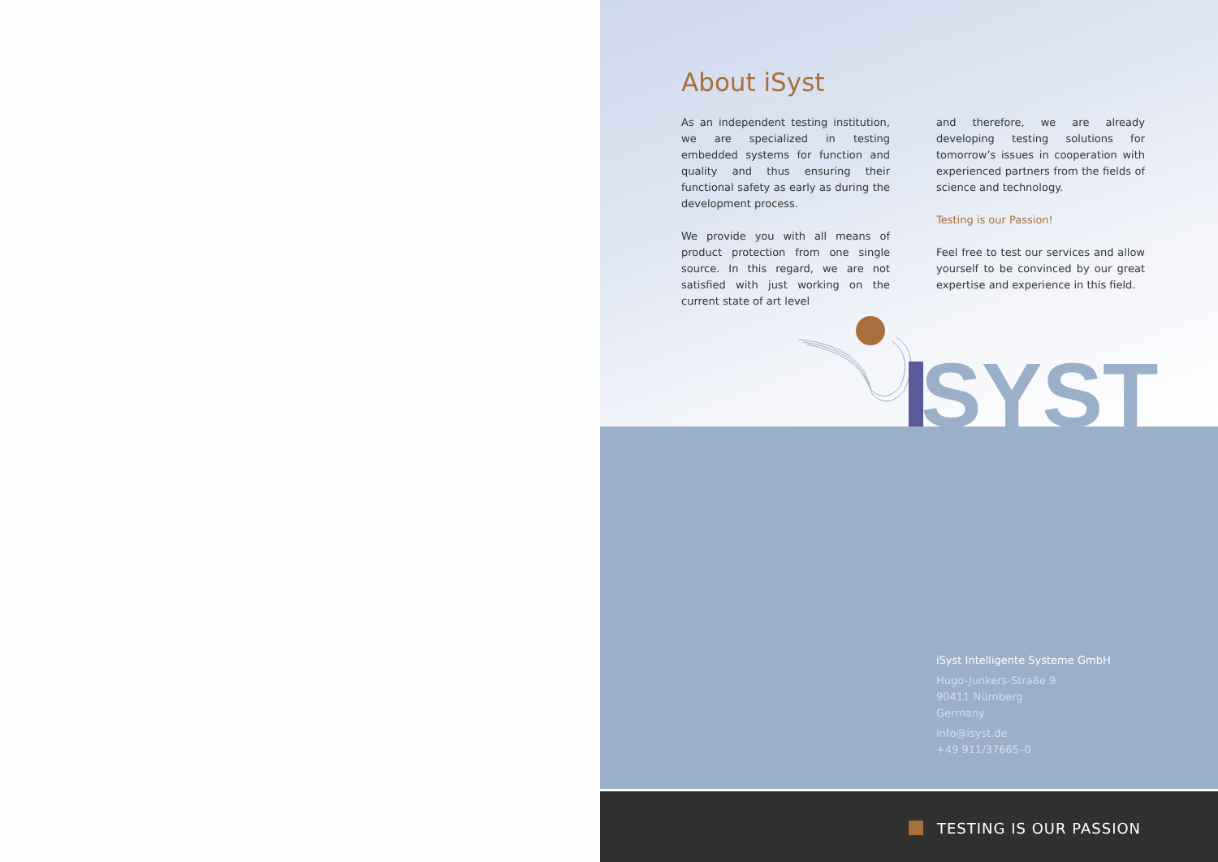About iSyst
As an independent testing institution, we are specialized in testing embedded systems for function and quality and thus ensuring their functional safety as early as during the development process.
We provide you with all means of product protection from one single source. In this regard, we are not satisfied with just working on the current state of art level
and therefore, we are already developing testing solutions for tomorrow’s issues in cooperation with experienced partners from the fields of science and technology.
Testing is our Passion!
Feel free to test our services and allow yourself to be convinced by our great expertise and experience in this field.
SYST
iSyst Intelligente Systeme GmbH
Hugo-Junkers-Straße 9
90411 Nürnberg
Germany
info@isyst.de
+49 911/37665–0
TESTING IS OUR PASSION